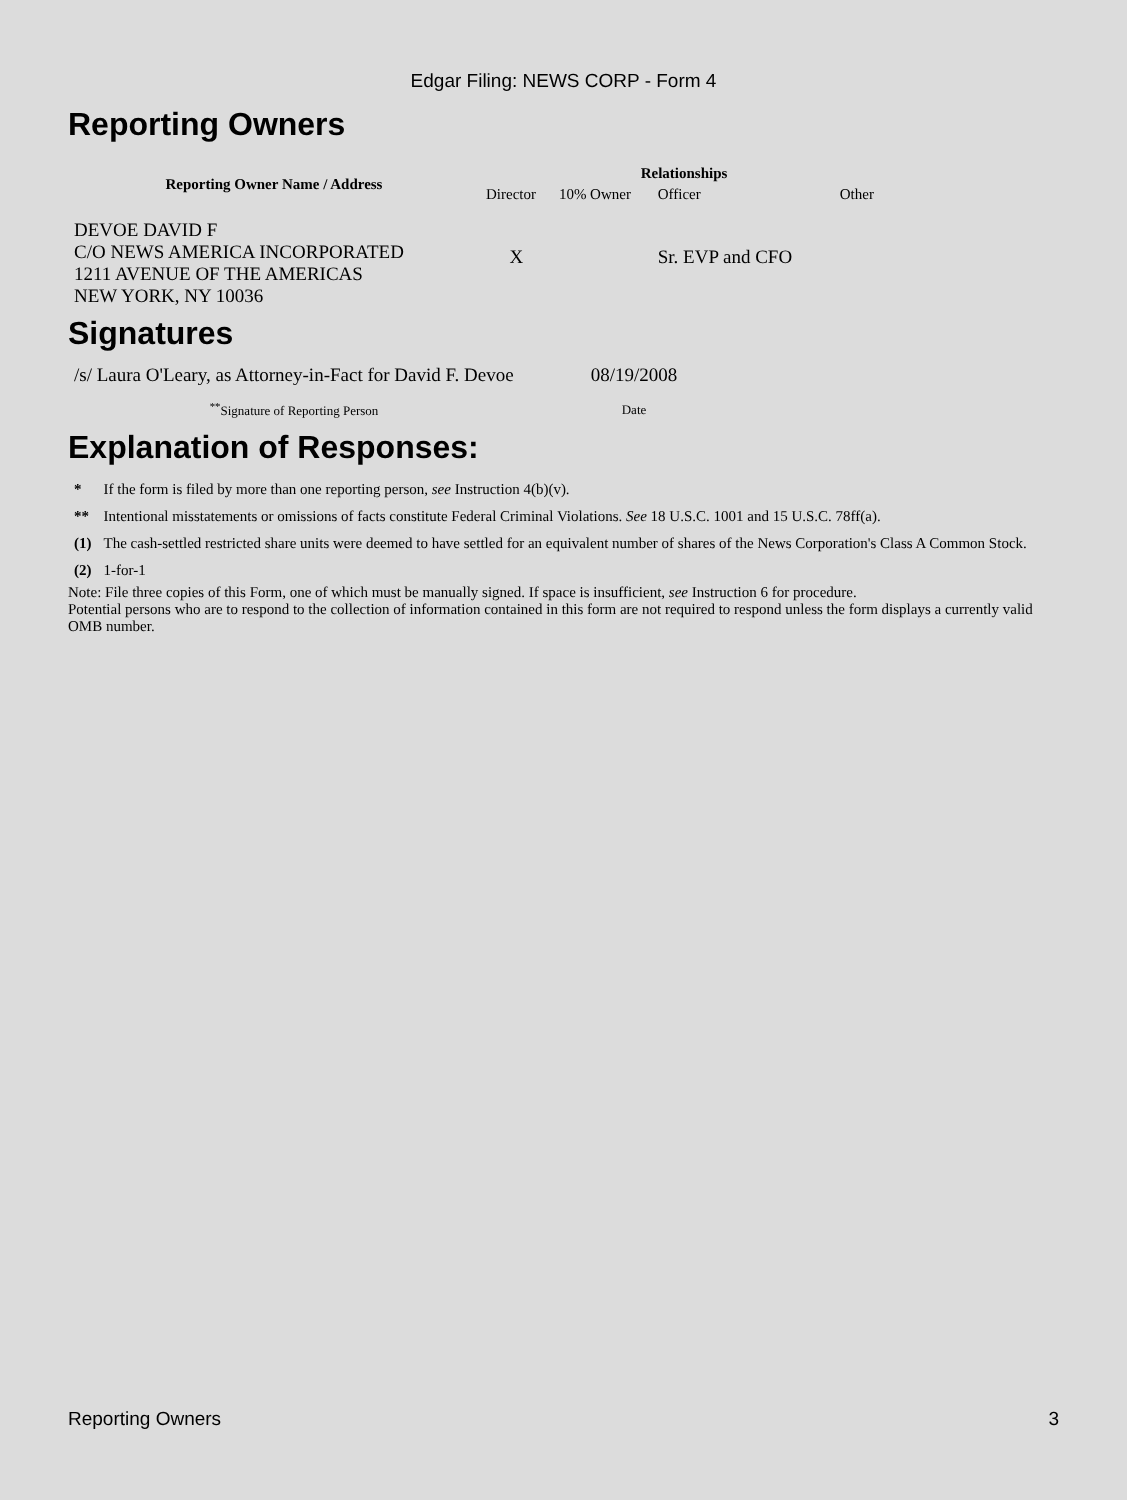Edgar Filing: NEWS CORP - Form 4
Reporting Owners
| Reporting Owner Name / Address | Relationships | | | |
| --- | --- | --- | --- | --- |
| | Director | 10% Owner | Officer | Other |
| DEVOE DAVID F C/O NEWS AMERICA INCORPORATED 1211 AVENUE OF THE AMERICAS NEW YORK, NY 10036 | X | | Sr. EVP and CFO | |
Signatures
| /s/ Laura O'Leary, as Attorney-in-Fact for David F. Devoe | 08/19/2008 |
| <sup>**</sup> Signature of Reporting Person | Date |
Explanation of Responses:
| * | If the form is filed by more than one reporting person, see Instruction 4(b)(v). |
| ** | Intentional misstatements or omissions of facts constitute Federal Criminal Violations. See 18 U.S.C. 1001 and 15 U.S.C. 78ff(a). |
| (1) | The cash-settled restricted share units were deemed to have settled for an equivalent number of shares of the News Corporation's Class A Common Stock. |
| (2) | 1-for-1 |
Note: File three copies of this Form, one of which must be manually signed. If space is insufficient, see Instruction 6 for procedure.
Potential persons who are to respond to the collection of information contained in this form are not required to respond unless the form displays a currently valid OMB number.
Reporting Owners 3